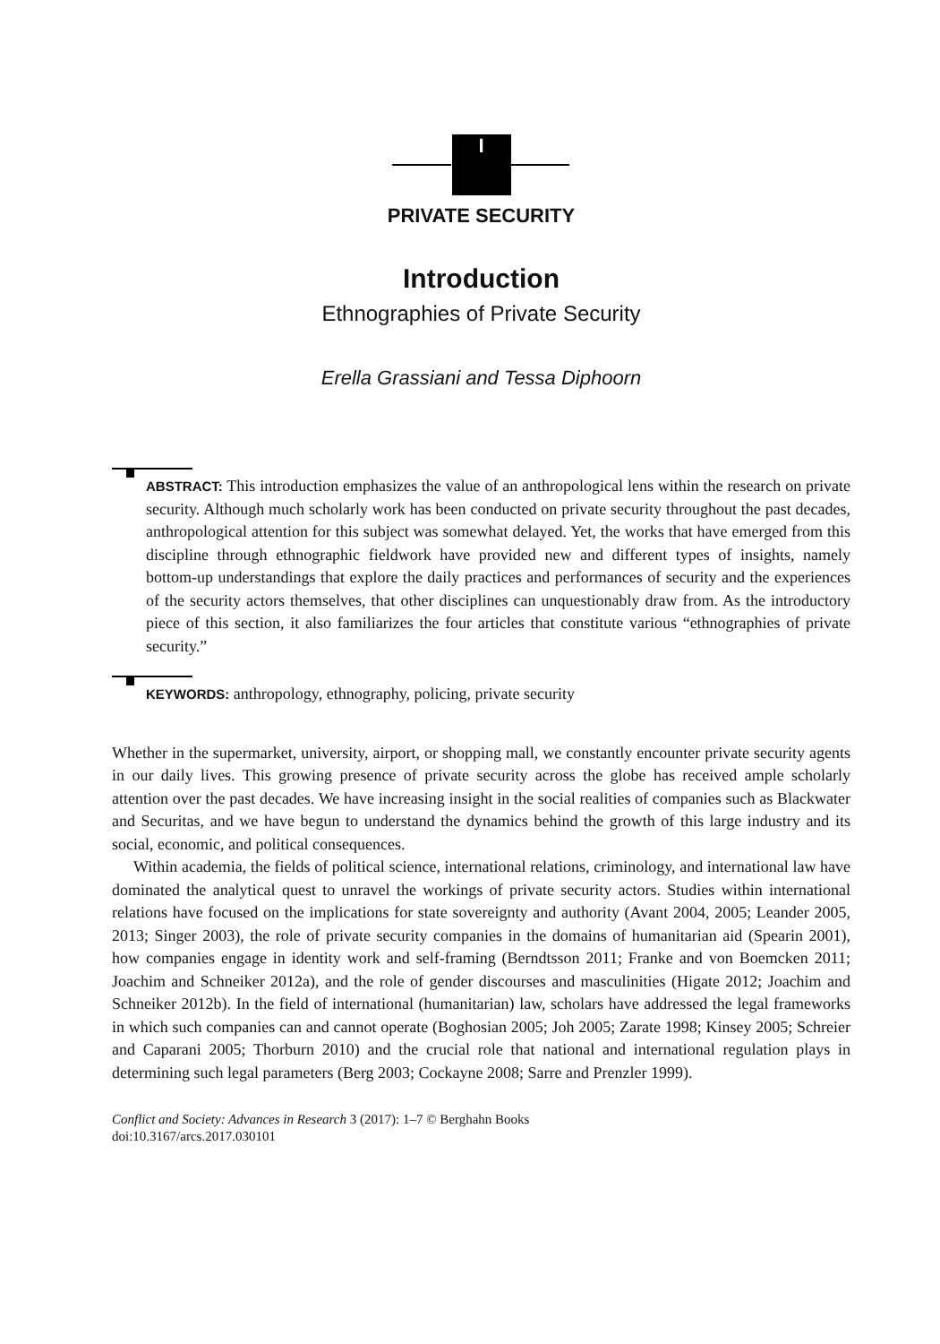I
PRIVATE SECURITY
Introduction
Ethnographies of Private Security
Erella Grassiani and Tessa Diphoorn
ABSTRACT: This introduction emphasizes the value of an anthropological lens within the research on private security. Although much scholarly work has been conducted on private security throughout the past decades, anthropological attention for this subject was somewhat delayed. Yet, the works that have emerged from this discipline through ethnographic fieldwork have provided new and different types of insights, namely bottom-up understandings that explore the daily practices and performances of security and the experiences of the security actors themselves, that other disciplines can unquestionably draw from. As the introductory piece of this section, it also familiarizes the four articles that constitute various “ethnographies of private security.”
KEYWORDS: anthropology, ethnography, policing, private security
Whether in the supermarket, university, airport, or shopping mall, we constantly encounter private security agents in our daily lives. This growing presence of private security across the globe has received ample scholarly attention over the past decades. We have increasing insight in the social realities of companies such as Blackwater and Securitas, and we have begun to understand the dynamics behind the growth of this large industry and its social, economic, and political consequences.
Within academia, the fields of political science, international relations, criminology, and international law have dominated the analytical quest to unravel the workings of private security actors. Studies within international relations have focused on the implications for state sovereignty and authority (Avant 2004, 2005; Leander 2005, 2013; Singer 2003), the role of private security companies in the domains of humanitarian aid (Spearin 2001), how companies engage in identity work and self-framing (Berndtsson 2011; Franke and von Boemcken 2011; Joachim and Schneiker 2012a), and the role of gender discourses and masculinities (Higate 2012; Joachim and Schneiker 2012b). In the field of international (humanitarian) law, scholars have addressed the legal frameworks in which such companies can and cannot operate (Boghosian 2005; Joh 2005; Zarate 1998; Kinsey 2005; Schreier and Caparani 2005; Thorburn 2010) and the crucial role that national and international regulation plays in determining such legal parameters (Berg 2003; Cockayne 2008; Sarre and Prenzler 1999).
Conflict and Society: Advances in Research 3 (2017): 1–7 © Berghahn Books
doi:10.3167/arcs.2017.030101